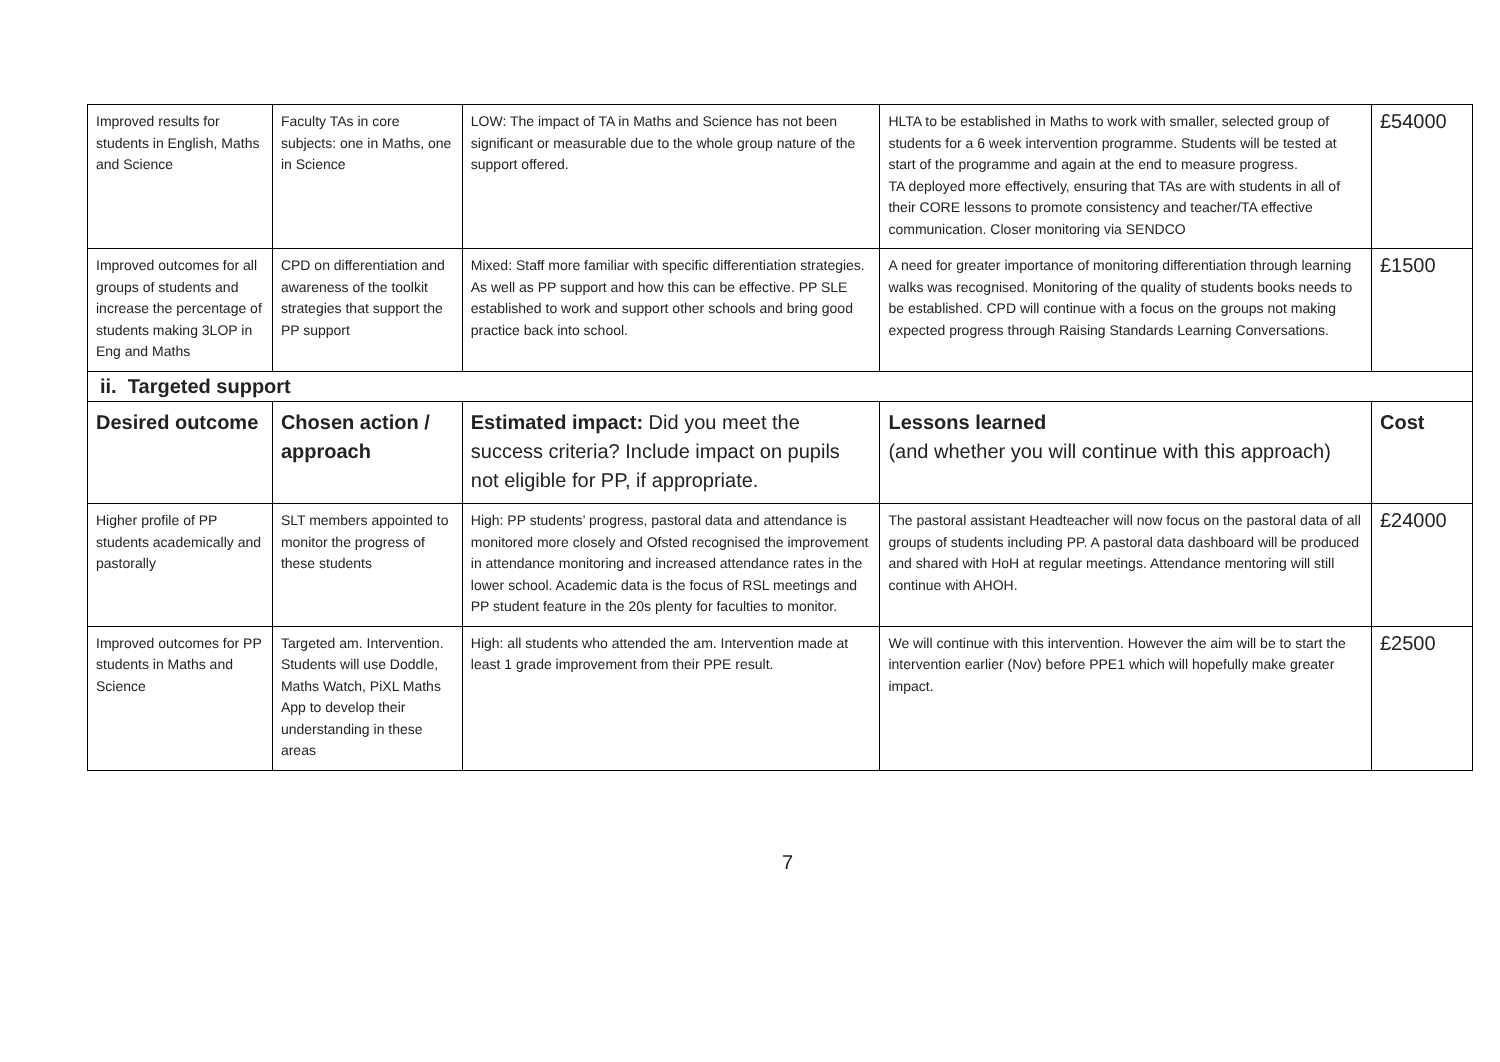| Improved results for students in English, Maths and Science | Faculty TAs in core subjects: one in Maths, one in Science | LOW: The impact of TA in Maths and Science has not been significant or measurable due to the whole group nature of the support offered. | HLTA to be established in Maths to work with smaller, selected group of students for a 6 week intervention programme. Students will be tested at start of the programme and again at the end to measure progress. TA deployed more effectively, ensuring that TAs are with students in all of their CORE lessons to promote consistency and teacher/TA effective communication. Closer monitoring via SENDCO | £54000 |
| Improved outcomes for all groups of students and increase the percentage of students making 3LOP in Eng and Maths | CPD on differentiation and awareness of the toolkit strategies that support the PP support | Mixed: Staff more familiar with specific differentiation strategies. As well as PP support and how this can be effective. PP SLE established to work and support other schools and bring good practice back into school. | A need for greater importance of monitoring differentiation through learning walks was recognised. Monitoring of the quality of students books needs to be established. CPD will continue with a focus on the groups not making expected progress through Raising Standards Learning Conversations. | £1500 |
| ii. Targeted support | | | | |
| Desired outcome | Chosen action / approach | Estimated impact: Did you meet the success criteria? Include impact on pupils not eligible for PP, if appropriate. | Lessons learned (and whether you will continue with this approach) | Cost |
| Higher profile of PP students academically and pastorally | SLT members appointed to monitor the progress of these students | High: PP students’ progress, pastoral data and attendance is monitored more closely and Ofsted recognised the improvement in attendance monitoring and increased attendance rates in the lower school. Academic data is the focus of RSL meetings and PP student feature in the 20s plenty for faculties to monitor. | The pastoral assistant Headteacher will now focus on the pastoral data of all groups of students including PP. A pastoral data dashboard will be produced and shared with HoH at regular meetings. Attendance mentoring will still continue with AHOH. | £24000 |
| Improved outcomes for PP students in Maths and Science | Targeted am. Intervention. Students will use Doddle, Maths Watch, PiXL Maths App to develop their understanding in these areas | High: all students who attended the am. Intervention made at least 1 grade improvement from their PPE result. | We will continue with this intervention. However the aim will be to start the intervention earlier (Nov) before PPE1 which will hopefully make greater impact. | £2500 |
7